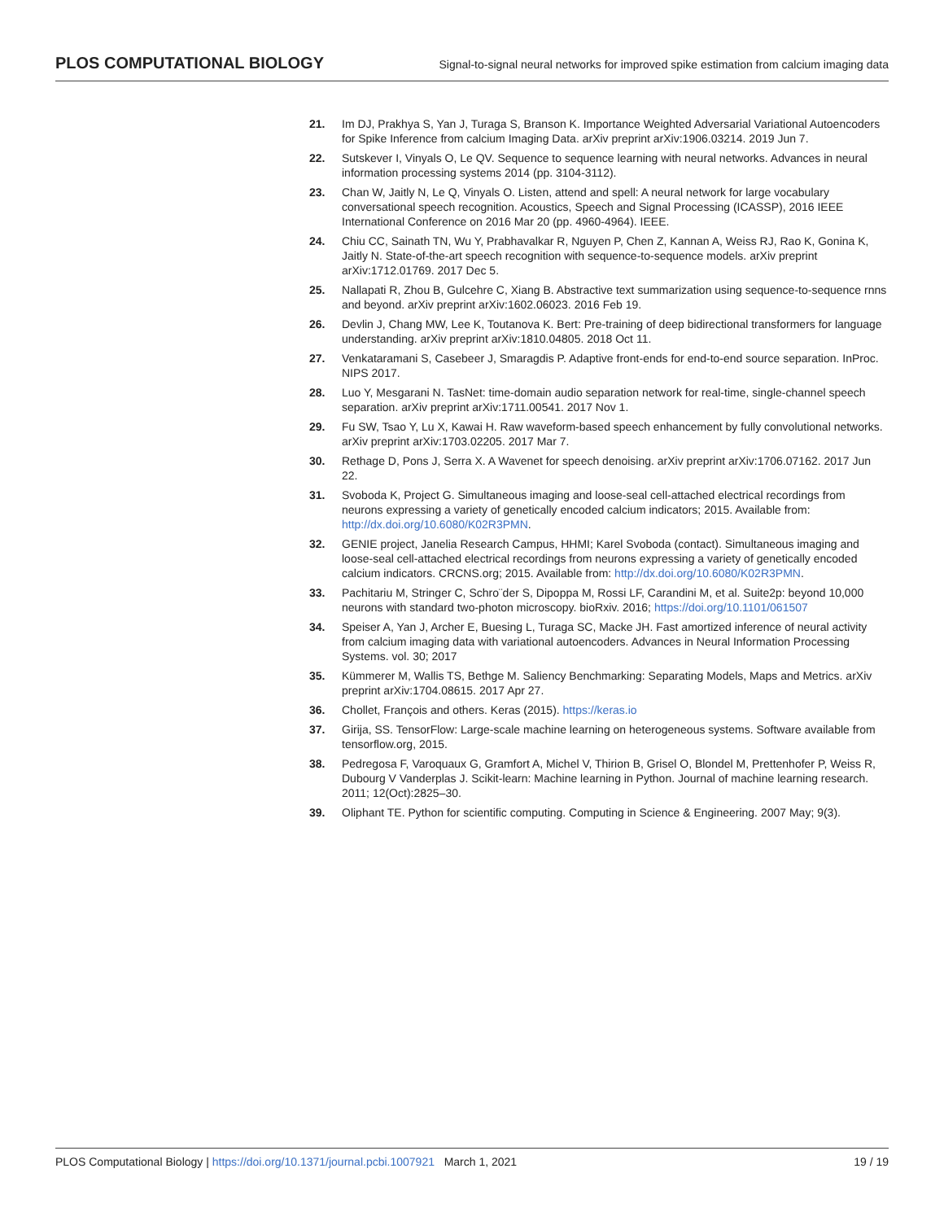PLOS COMPUTATIONAL BIOLOGY Signal-to-signal neural networks for improved spike estimation from calcium imaging data
21. Im DJ, Prakhya S, Yan J, Turaga S, Branson K. Importance Weighted Adversarial Variational Autoencoders for Spike Inference from calcium Imaging Data. arXiv preprint arXiv:1906.03214. 2019 Jun 7.
22. Sutskever I, Vinyals O, Le QV. Sequence to sequence learning with neural networks. Advances in neural information processing systems 2014 (pp. 3104-3112).
23. Chan W, Jaitly N, Le Q, Vinyals O. Listen, attend and spell: A neural network for large vocabulary conversational speech recognition. Acoustics, Speech and Signal Processing (ICASSP), 2016 IEEE International Conference on 2016 Mar 20 (pp. 4960-4964). IEEE.
24. Chiu CC, Sainath TN, Wu Y, Prabhavalkar R, Nguyen P, Chen Z, Kannan A, Weiss RJ, Rao K, Gonina K, Jaitly N. State-of-the-art speech recognition with sequence-to-sequence models. arXiv preprint arXiv:1712.01769. 2017 Dec 5.
25. Nallapati R, Zhou B, Gulcehre C, Xiang B. Abstractive text summarization using sequence-to-sequence rnns and beyond. arXiv preprint arXiv:1602.06023. 2016 Feb 19.
26. Devlin J, Chang MW, Lee K, Toutanova K. Bert: Pre-training of deep bidirectional transformers for language understanding. arXiv preprint arXiv:1810.04805. 2018 Oct 11.
27. Venkataramani S, Casebeer J, Smaragdis P. Adaptive front-ends for end-to-end source separation. InProc. NIPS 2017.
28. Luo Y, Mesgarani N. TasNet: time-domain audio separation network for real-time, single-channel speech separation. arXiv preprint arXiv:1711.00541. 2017 Nov 1.
29. Fu SW, Tsao Y, Lu X, Kawai H. Raw waveform-based speech enhancement by fully convolutional networks. arXiv preprint arXiv:1703.02205. 2017 Mar 7.
30. Rethage D, Pons J, Serra X. A Wavenet for speech denoising. arXiv preprint arXiv:1706.07162. 2017 Jun 22.
31. Svoboda K, Project G. Simultaneous imaging and loose-seal cell-attached electrical recordings from neurons expressing a variety of genetically encoded calcium indicators; 2015. Available from: http://dx.doi.org/10.6080/K02R3PMN.
32. GENIE project, Janelia Research Campus, HHMI; Karel Svoboda (contact). Simultaneous imaging and loose-seal cell-attached electrical recordings from neurons expressing a variety of genetically encoded calcium indicators. CRCNS.org; 2015. Available from: http://dx.doi.org/10.6080/K02R3PMN.
33. Pachitariu M, Stringer C, Schro¨der S, Dipoppa M, Rossi LF, Carandini M, et al. Suite2p: beyond 10,000 neurons with standard two-photon microscopy. bioRxiv. 2016; https://doi.org/10.1101/061507
34. Speiser A, Yan J, Archer E, Buesing L, Turaga SC, Macke JH. Fast amortized inference of neural activity from calcium imaging data with variational autoencoders. Advances in Neural Information Processing Systems. vol. 30; 2017
35. Kümmerer M, Wallis TS, Bethge M. Saliency Benchmarking: Separating Models, Maps and Metrics. arXiv preprint arXiv:1704.08615. 2017 Apr 27.
36. Chollet, François and others. Keras (2015). https://keras.io
37. Girija, SS. TensorFlow: Large-scale machine learning on heterogeneous systems. Software available from tensorflow.org, 2015.
38. Pedregosa F, Varoquaux G, Gramfort A, Michel V, Thirion B, Grisel O, Blondel M, Prettenhofer P, Weiss R, Dubourg V Vanderplas J. Scikit-learn: Machine learning in Python. Journal of machine learning research. 2011; 12(Oct):2825–30.
39. Oliphant TE. Python for scientific computing. Computing in Science & Engineering. 2007 May; 9(3).
PLOS Computational Biology | https://doi.org/10.1371/journal.pcbi.1007921 March 1, 2021 19 / 19